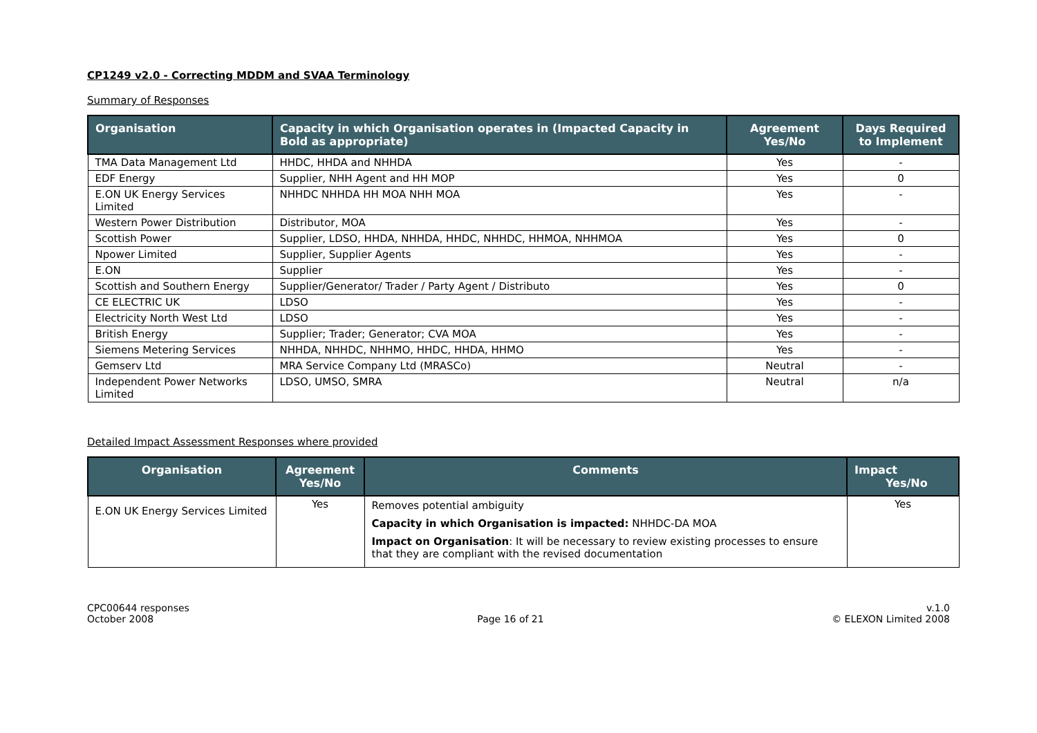CP1249 v2.0 - Correcting MDDM and SVAA Terminology
Summary of Responses
| Organisation | Capacity in which Organisation operates in (Impacted Capacity in Bold as appropriate) | Agreement Yes/No | Days Required to Implement |
| --- | --- | --- | --- |
| TMA Data Management Ltd | HHDC, HHDA and NHHDA | Yes | - |
| EDF Energy | Supplier, NHH Agent and HH MOP | Yes | 0 |
| E.ON UK Energy Services Limited | NHHDC NHHDA HH MOA NHH MOA | Yes | - |
| Western Power Distribution | Distributor, MOA | Yes | - |
| Scottish Power | Supplier, LDSO, HHDA, NHHDA, HHDC, NHHDC, HHMOA, NHHMOA | Yes | 0 |
| Npower Limited | Supplier, Supplier Agents | Yes | - |
| E.ON | Supplier | Yes | - |
| Scottish and Southern Energy | Supplier/Generator/ Trader / Party Agent / Distributo | Yes | 0 |
| CE ELECTRIC UK | LDSO | Yes | - |
| Electricity North West Ltd | LDSO | Yes | - |
| British Energy | Supplier; Trader; Generator; CVA MOA | Yes | - |
| Siemens Metering Services | NHHDA, NHHDC, NHHMO, HHDC, HHDA, HHMO | Yes | - |
| Gemserv Ltd | MRA Service Company Ltd (MRASCo) | Neutral | - |
| Independent Power Networks Limited | LDSO, UMSO, SMRA | Neutral | n/a |
Detailed Impact Assessment Responses where provided
| Organisation | Agreement Yes/No | Comments | Impact Yes/No |
| --- | --- | --- | --- |
| E.ON UK Energy Services Limited | Yes | Removes potential ambiguity Capacity in which Organisation is impacted: NHHDC-DA MOA Impact on Organisation : It will be necessary to review existing processes to ensure that they are compliant with the revised documentation | Yes |
CPC00644 responses
October 2008
Page 16 of 21 v.1.0
© ELEXON Limited 2008